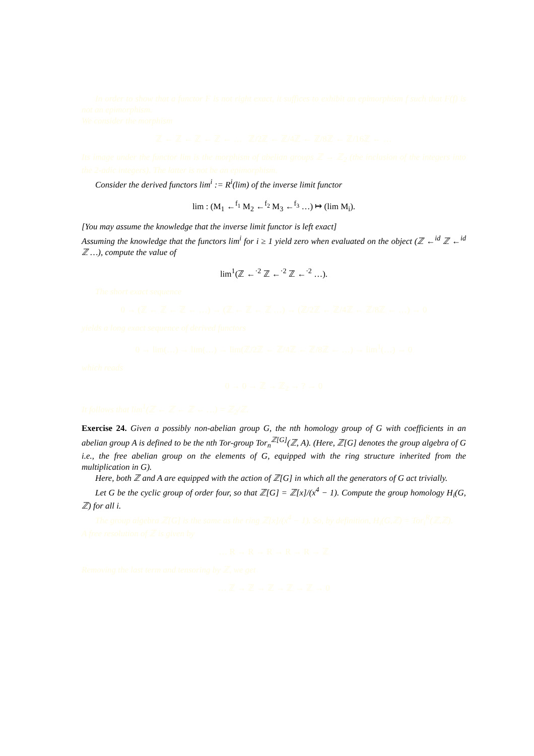In order to show that a functor F is not right exact, it suffices to exhibit an epimorphism f such that F(f) is not an epimorphism.
We consider the morphism
ℤ ← ℤ ← ℤ ← ℤ ← … ℤ/2ℤ ← ℤ/4ℤ ← ℤ/8ℤ ← ℤ/16ℤ ← …
Its image under the functor lim is the morphism of abelian groups ℤ → ℤ<sub>2</sub> (the inclusion of the integers into the 2-adic integers). The latter is not be an epimorphism.
Consider the derived functors lim<sup>i</sup> := R<sup>i</sup>(lim) of the inverse limit functor
lim : (M<sub>1</sub> ←<sup>f<sub>1</sub></sup> M<sub>2</sub> ←<sup>f<sub>2</sub></sup> M<sub>3</sub> ←<sup>f<sub>3</sub></sup> …) ↦ (lim M<sub>i</sub>).
[You may assume the knowledge that the inverse limit functor is left exact]
Assuming the knowledge that the functors lim<sup>i</sup> for i ≥ 1 yield zero when evaluated on the object (ℤ ←<sup>id</sup> ℤ ←<sup>id</sup> ℤ …), compute the value of
lim<sup>1</sup>(ℤ ←<sup>·2</sup> ℤ ←<sup>·2</sup> ℤ ←<sup>·2</sup> …).
The short exact sequence
0 → (ℤ ← ℤ ← ℤ ← …) → (ℤ ← ℤ ← ℤ …) → (ℤ/2ℤ ← ℤ/4ℤ ← ℤ/8ℤ ← …) → 0
yields a long exact sequence of derived functors
0 → lim(…) → lim(…) → lim(ℤ/2ℤ ← ℤ/4ℤ ← ℤ/8ℤ ← …) → lim<sup>1</sup>(…) → 0
which reads
0 → 0 → ℤ → ℤ<sub>2</sub> → ? → 0
It follows that lim<sup>1</sup>(ℤ ← ℤ ← ℤ ← …) = ℤ<sub>2</sub>/ℤ.
Exercise 24. Given a possibly non-abelian group G, the nth homology group of G with coefficients in an abelian group A is defined to be the nth Tor-group Tor<sub>n</sub><sup>ℤ[G]</sup>(ℤ, A). (Here, ℤ[G] denotes the group algebra of G i.e., the free abelian group on the elements of G, equipped with the ring structure inherited from the multiplication in G).
Here, both ℤ and A are equipped with the action of ℤ[G] in which all the generators of G act trivially.
Let G be the cyclic group of order four, so that ℤ[G] = ℤ[x]/(x<sup>4</sup> − 1). Compute the group homology H<sub>i</sub>(G, ℤ) for all i.
The group algebra ℤ[G] is the same as the ring ℤ[x]/(x<sup>4</sup> − 1). So, by definition, H<sub>i</sub>(G,ℤ) = Tor<sub>i</sub><sup>R</sup>(ℤ,ℤ).
A free resolution of ℤ is given by
… R → R → R → R → R → ℤ
Removing the last term and tensoring by ℤ, we get
… ℤ → ℤ → ℤ → ℤ → ℤ → 0